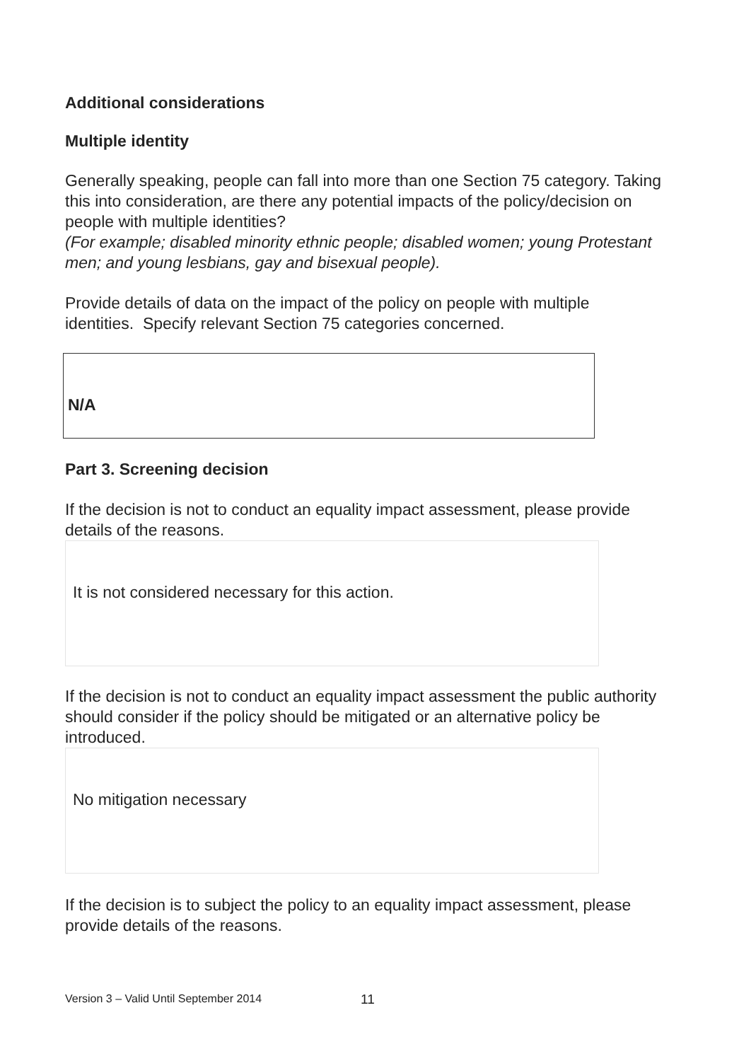Additional considerations
Multiple identity
Generally speaking, people can fall into more than one Section 75 category. Taking this into consideration, are there any potential impacts of the policy/decision on people with multiple identities?
(For example; disabled minority ethnic people; disabled women; young Protestant men; and young lesbians, gay and bisexual people).
Provide details of data on the impact of the policy on people with multiple identities. Specify relevant Section 75 categories concerned.
N/A
Part 3. Screening decision
If the decision is not to conduct an equality impact assessment, please provide details of the reasons.
It is not considered necessary for this action.
If the decision is not to conduct an equality impact assessment the public authority should consider if the policy should be mitigated or an alternative policy be introduced.
No mitigation necessary
If the decision is to subject the policy to an equality impact assessment, please provide details of the reasons.
Version 3 – Valid Until September 2014
11